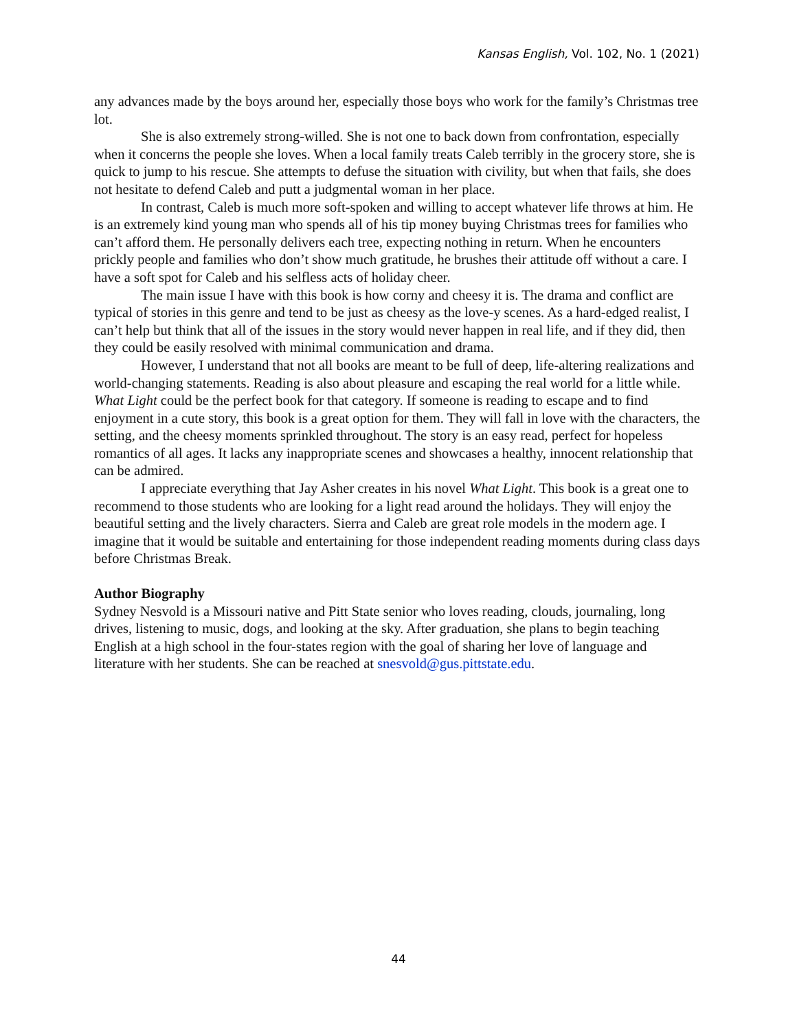Kansas English, Vol. 102, No. 1 (2021)
any advances made by the boys around her, especially those boys who work for the family’s Christmas tree lot.
She is also extremely strong-willed. She is not one to back down from confrontation, especially when it concerns the people she loves. When a local family treats Caleb terribly in the grocery store, she is quick to jump to his rescue. She attempts to defuse the situation with civility, but when that fails, she does not hesitate to defend Caleb and putt a judgmental woman in her place.
In contrast, Caleb is much more soft-spoken and willing to accept whatever life throws at him. He is an extremely kind young man who spends all of his tip money buying Christmas trees for families who can’t afford them. He personally delivers each tree, expecting nothing in return. When he encounters prickly people and families who don’t show much gratitude, he brushes their attitude off without a care. I have a soft spot for Caleb and his selfless acts of holiday cheer.
The main issue I have with this book is how corny and cheesy it is. The drama and conflict are typical of stories in this genre and tend to be just as cheesy as the love-y scenes. As a hard-edged realist, I can’t help but think that all of the issues in the story would never happen in real life, and if they did, then they could be easily resolved with minimal communication and drama.
However, I understand that not all books are meant to be full of deep, life-altering realizations and world-changing statements. Reading is also about pleasure and escaping the real world for a little while. What Light could be the perfect book for that category. If someone is reading to escape and to find enjoyment in a cute story, this book is a great option for them. They will fall in love with the characters, the setting, and the cheesy moments sprinkled throughout. The story is an easy read, perfect for hopeless romantics of all ages. It lacks any inappropriate scenes and showcases a healthy, innocent relationship that can be admired.
I appreciate everything that Jay Asher creates in his novel What Light. This book is a great one to recommend to those students who are looking for a light read around the holidays. They will enjoy the beautiful setting and the lively characters. Sierra and Caleb are great role models in the modern age. I imagine that it would be suitable and entertaining for those independent reading moments during class days before Christmas Break.
Author Biography
Sydney Nesvold is a Missouri native and Pitt State senior who loves reading, clouds, journaling, long drives, listening to music, dogs, and looking at the sky. After graduation, she plans to begin teaching English at a high school in the four-states region with the goal of sharing her love of language and literature with her students. She can be reached at snesvold@gus.pittstate.edu.
44